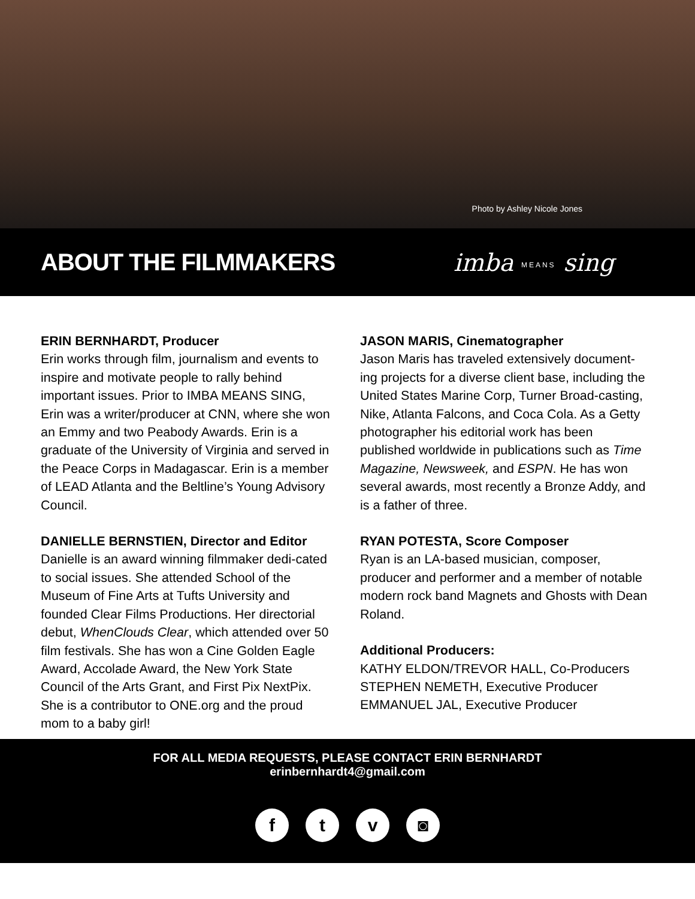Photo by Ashley Nicole Jones
ABOUT THE FILMMAKERS imba MEANS sing
ERIN BERNHARDT, Producer
Erin works through film, journalism and events to inspire and motivate people to rally behind important issues. Prior to IMBA MEANS SING, Erin was a writer/producer at CNN, where she won an Emmy and two Peabody Awards. Erin is a graduate of the University of Virginia and served in the Peace Corps in Madagascar. Erin is a member of LEAD Atlanta and the Beltline’s Young Advisory Council.
DANIELLE BERNSTIEN, Director and Editor
Danielle is an award winning filmmaker dedi-cated to social issues. She attended School of the Museum of Fine Arts at Tufts University and founded Clear Films Productions. Her directorial debut, WhenClouds Clear, which attended over 50 film festivals. She has won a Cine Golden Eagle Award, Accolade Award, the New York State Council of the Arts Grant, and First Pix NextPix. She is a contributor to ONE.org and the proud mom to a baby girl!
JASON MARIS, Cinematographer
Jason Maris has traveled extensively document-ing projects for a diverse client base, including the United States Marine Corp, Turner Broad-casting, Nike, Atlanta Falcons, and Coca Cola. As a Getty photographer his editorial work has been published worldwide in publications such as Time Magazine, Newsweek, and ESPN. He has won several awards, most recently a Bronze Addy, and is a father of three.
RYAN POTESTA, Score Composer
Ryan is an LA-based musician, composer, producer and performer and a member of notable modern rock band Magnets and Ghosts with Dean Roland.
Additional Producers:
KATHY ELDON/TREVOR HALL, Co-Producers
STEPHEN NEMETH, Executive Producer
EMMANUEL JAL, Executive Producer
FOR ALL MEDIA REQUESTS, PLEASE CONTACT ERIN BERNHARDT
erinbernhardt4@gmail.com
ftv ◙